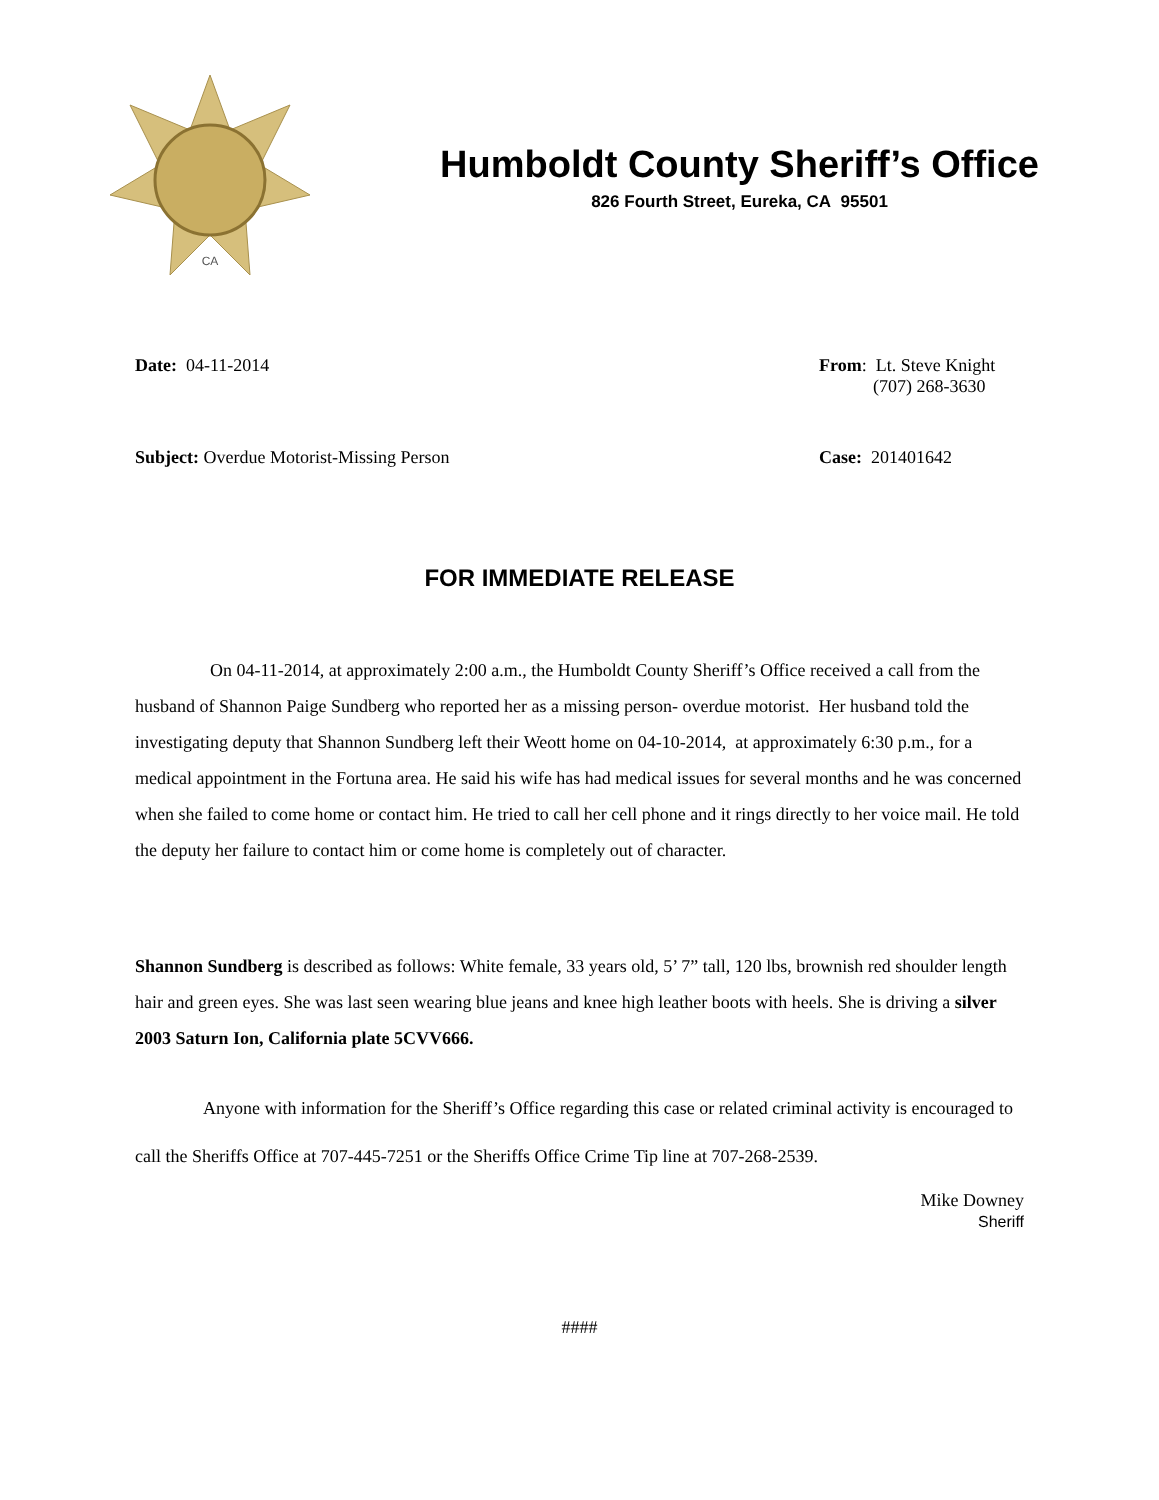CA
Humboldt County Sheriff’s Office
826 Fourth Street, Eureka, CA 95501
Date: 04-11-2014 From: Lt. Steve Knight
(707) 268-3630
Subject: Overdue Motorist-Missing Person
Case: 201401642
FOR IMMEDIATE RELEASE
On 04-11-2014, at approximately 2:00 a.m., the Humboldt County Sheriff’s Office received a call from the husband of Shannon Paige Sundberg who reported her as a missing person- overdue motorist. Her husband told the investigating deputy that Shannon Sundberg left their Weott home on 04-10-2014, at approximately 6:30 p.m., for a medical appointment in the Fortuna area. He said his wife has had medical issues for several months and he was concerned when she failed to come home or contact him. He tried to call her cell phone and it rings directly to her voice mail. He told the deputy her failure to contact him or come home is completely out of character.
Shannon Sundberg is described as follows: White female, 33 years old, 5’ 7” tall, 120 lbs, brownish red shoulder length hair and green eyes. She was last seen wearing blue jeans and knee high leather boots with heels. She is driving a silver 2003 Saturn Ion, California plate 5CVV666.
Anyone with information for the Sheriff’s Office regarding this case or related criminal activity is encouraged to call the Sheriffs Office at 707-445-7251 or the Sheriffs Office Crime Tip line at 707-268-2539.
Mike Downey
Sheriff
####